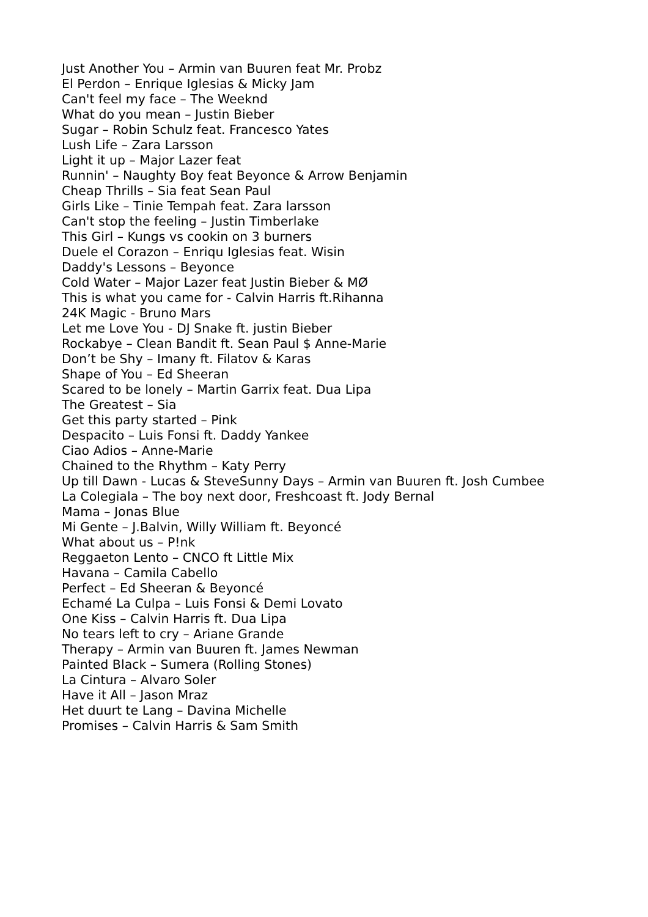Just Another You – Armin van Buuren feat Mr. Probz
El Perdon – Enrique Iglesias & Micky Jam
Can't feel my face – The Weeknd
What do you mean – Justin Bieber
Sugar – Robin Schulz feat. Francesco Yates
Lush Life – Zara Larsson
Light it up – Major Lazer feat
Runnin' – Naughty Boy feat Beyonce & Arrow Benjamin
Cheap Thrills – Sia feat Sean Paul
Girls Like – Tinie Tempah feat. Zara larsson
Can't stop the feeling – Justin Timberlake
This Girl – Kungs vs cookin on 3 burners
Duele el Corazon – Enriqu Iglesias feat. Wisin
Daddy's Lessons – Beyonce
Cold Water – Major Lazer feat Justin Bieber & MØ
This is what you came for - Calvin Harris ft.Rihanna
24K Magic - Bruno Mars
Let me Love You - DJ Snake ft. justin Bieber
Rockabye – Clean Bandit ft. Sean Paul $ Anne-Marie
Don’t be Shy – Imany ft. Filatov & Karas
Shape of You – Ed Sheeran
Scared to be lonely – Martin Garrix feat. Dua Lipa
The Greatest – Sia
Get this party started – Pink
Despacito – Luis Fonsi ft. Daddy Yankee
Ciao Adios – Anne-Marie
Chained to the Rhythm – Katy Perry
Up till Dawn - Lucas & SteveSunny Days – Armin van Buuren ft. Josh Cumbee
La Colegiala – The boy next door, Freshcoast ft. Jody Bernal
Mama – Jonas Blue
Mi Gente – J.Balvin, Willy William ft. Beyoncé
What about us – P!nk
Reggaeton Lento – CNCO ft Little Mix
Havana – Camila Cabello
Perfect – Ed Sheeran & Beyoncé
Echamé La Culpa – Luis Fonsi & Demi Lovato
One Kiss – Calvin Harris ft. Dua Lipa
No tears left to cry – Ariane Grande
Therapy – Armin van Buuren ft. James Newman
Painted Black – Sumera (Rolling Stones)
La Cintura – Alvaro Soler
Have it All – Jason Mraz
Het duurt te Lang – Davina Michelle
Promises – Calvin Harris & Sam Smith